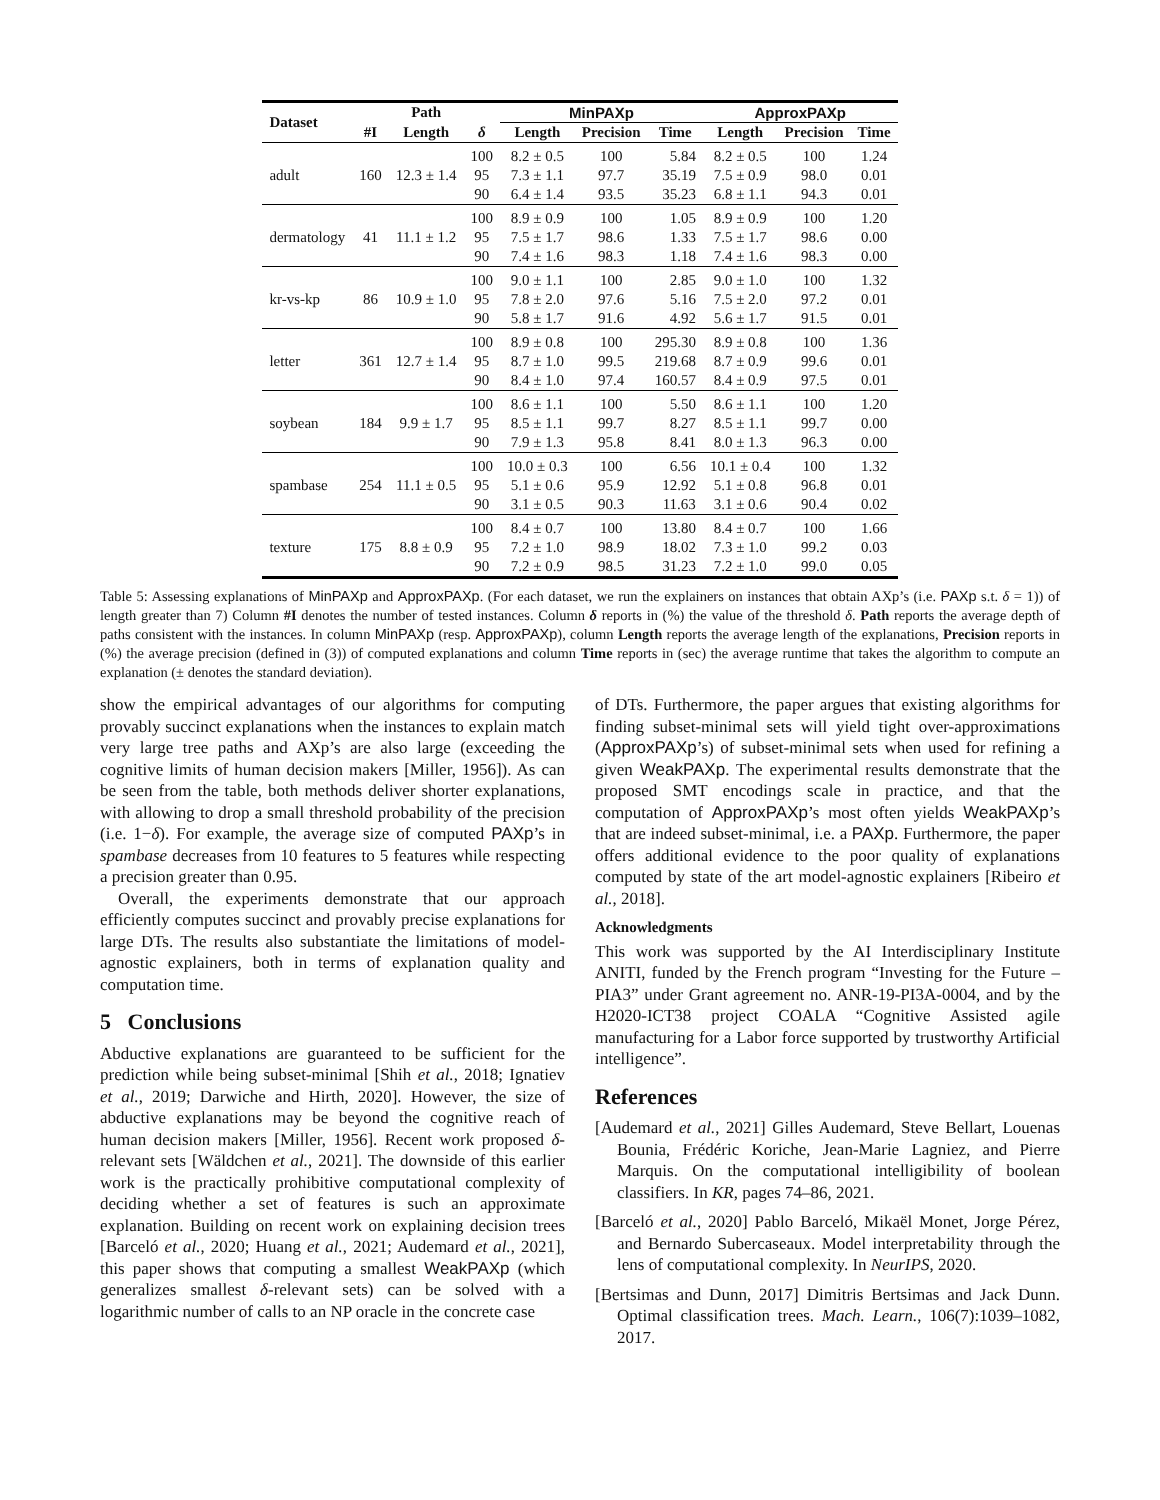| Dataset | | Path | | MinPAXp | | | ApproxPAXp | | |
| --- | --- | --- | --- | --- | --- | --- | --- | --- | --- |
| | #I | Length | δ | Length | Precision | Time | Length | Precision | Time |
| adult | 160 | 12.3 ± 1.4 | 100 | 8.2 ± 0.5 | 100 | 5.84 | 8.2 ± 0.5 | 100 | 1.24 |
| | | | 95 | 7.3 ± 1.1 | 97.7 | 35.19 | 7.5 ± 0.9 | 98.0 | 0.01 |
| | | | 90 | 6.4 ± 1.4 | 93.5 | 35.23 | 6.8 ± 1.1 | 94.3 | 0.01 |
| dermatology | 41 | 11.1 ± 1.2 | 100 | 8.9 ± 0.9 | 100 | 1.05 | 8.9 ± 0.9 | 100 | 1.20 |
| | | | 95 | 7.5 ± 1.7 | 98.6 | 1.33 | 7.5 ± 1.7 | 98.6 | 0.00 |
| | | | 90 | 7.4 ± 1.6 | 98.3 | 1.18 | 7.4 ± 1.6 | 98.3 | 0.00 |
| kr-vs-kp | 86 | 10.9 ± 1.0 | 100 | 9.0 ± 1.1 | 100 | 2.85 | 9.0 ± 1.0 | 100 | 1.32 |
| | | | 95 | 7.8 ± 2.0 | 97.6 | 5.16 | 7.5 ± 2.0 | 97.2 | 0.01 |
| | | | 90 | 5.8 ± 1.7 | 91.6 | 4.92 | 5.6 ± 1.7 | 91.5 | 0.01 |
| letter | 361 | 12.7 ± 1.4 | 100 | 8.9 ± 0.8 | 100 | 295.30 | 8.9 ± 0.8 | 100 | 1.36 |
| | | | 95 | 8.7 ± 1.0 | 99.5 | 219.68 | 8.7 ± 0.9 | 99.6 | 0.01 |
| | | | 90 | 8.4 ± 1.0 | 97.4 | 160.57 | 8.4 ± 0.9 | 97.5 | 0.01 |
| soybean | 184 | 9.9 ± 1.7 | 100 | 8.6 ± 1.1 | 100 | 5.50 | 8.6 ± 1.1 | 100 | 1.20 |
| | | | 95 | 8.5 ± 1.1 | 99.7 | 8.27 | 8.5 ± 1.1 | 99.7 | 0.00 |
| | | | 90 | 7.9 ± 1.3 | 95.8 | 8.41 | 8.0 ± 1.3 | 96.3 | 0.00 |
| spambase | 254 | 11.1 ± 0.5 | 100 | 10.0 ± 0.3 | 100 | 6.56 | 10.1 ± 0.4 | 100 | 1.32 |
| | | | 95 | 5.1 ± 0.6 | 95.9 | 12.92 | 5.1 ± 0.8 | 96.8 | 0.01 |
| | | | 90 | 3.1 ± 0.5 | 90.3 | 11.63 | 3.1 ± 0.6 | 90.4 | 0.02 |
| texture | 175 | 8.8 ± 0.9 | 100 | 8.4 ± 0.7 | 100 | 13.80 | 8.4 ± 0.7 | 100 | 1.66 |
| | | | 95 | 7.2 ± 1.0 | 98.9 | 18.02 | 7.3 ± 1.0 | 99.2 | 0.03 |
| | | | 90 | 7.2 ± 0.9 | 98.5 | 31.23 | 7.2 ± 1.0 | 99.0 | 0.05 |
Table 5: Assessing explanations of MinPAXp and ApproxPAXp. (For each dataset, we run the explainers on instances that obtain AXp’s (i.e. PAXp s.t. δ = 1)) of length greater than 7) Column #I denotes the number of tested instances. Column δ reports in (%) the value of the threshold δ. Path reports the average depth of paths consistent with the instances. In column MinPAXp (resp. ApproxPAXp), column Length reports the average length of the explanations, Precision reports in (%) the average precision (defined in (3)) of computed explanations and column Time reports in (sec) the average runtime that takes the algorithm to compute an explanation (± denotes the standard deviation).
show the empirical advantages of our algorithms for computing provably succinct explanations when the instances to explain match very large tree paths and AXp’s are also large (exceeding the cognitive limits of human decision makers [Miller, 1956]). As can be seen from the table, both methods deliver shorter explanations, with allowing to drop a small threshold probability of the precision (i.e. 1−δ). For example, the average size of computed PAXp’s in spambase decreases from 10 features to 5 features while respecting a precision greater than 0.95.
Overall, the experiments demonstrate that our approach efficiently computes succinct and provably precise explanations for large DTs. The results also substantiate the limitations of model-agnostic explainers, both in terms of explanation quality and computation time.
5 Conclusions
Abductive explanations are guaranteed to be sufficient for the prediction while being subset-minimal [Shih et al., 2018; Ignatiev et al., 2019; Darwiche and Hirth, 2020]. However, the size of abductive explanations may be beyond the cognitive reach of human decision makers [Miller, 1956]. Recent work proposed δ-relevant sets [Wäldchen et al., 2021]. The downside of this earlier work is the practically prohibitive computational complexity of deciding whether a set of features is such an approximate explanation. Building on recent work on explaining decision trees [Barceló et al., 2020; Huang et al., 2021; Audemard et al., 2021], this paper shows that computing a smallest WeakPAXp (which generalizes smallest δ-relevant sets) can be solved with a logarithmic number of calls to an NP oracle in the concrete case
of DTs. Furthermore, the paper argues that existing algorithms for finding subset-minimal sets will yield tight over-approximations (ApproxPAXp’s) of subset-minimal sets when used for refining a given WeakPAXp. The experimental results demonstrate that the proposed SMT encodings scale in practice, and that the computation of ApproxPAXp’s most often yields WeakPAXp’s that are indeed subset-minimal, i.e. a PAXp. Furthermore, the paper offers additional evidence to the poor quality of explanations computed by state of the art model-agnostic explainers [Ribeiro et al., 2018].
Acknowledgments
This work was supported by the AI Interdisciplinary Institute ANITI, funded by the French program “Investing for the Future – PIA3” under Grant agreement no. ANR-19-PI3A-0004, and by the H2020-ICT38 project COALA “Cognitive Assisted agile manufacturing for a Labor force supported by trustworthy Artificial intelligence”.
References
[Audemard et al., 2021] Gilles Audemard, Steve Bellart, Louenas Bounia, Frédéric Koriche, Jean-Marie Lagniez, and Pierre Marquis. On the computational intelligibility of boolean classifiers. In KR, pages 74–86, 2021.
[Barceló et al., 2020] Pablo Barceló, Mikaël Monet, Jorge Pérez, and Bernardo Subercaseaux. Model interpretability through the lens of computational complexity. In NeurIPS, 2020.
[Bertsimas and Dunn, 2017] Dimitris Bertsimas and Jack Dunn. Optimal classification trees. Mach. Learn., 106(7):1039–1082, 2017.